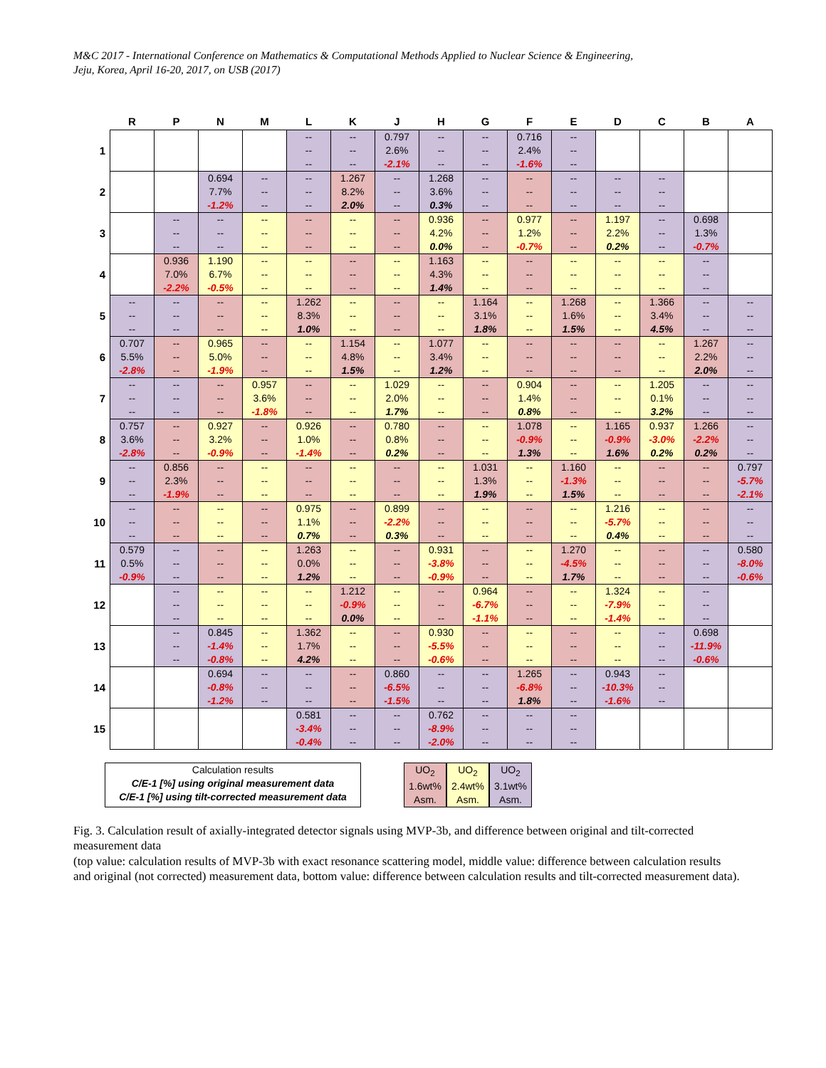M&C 2017 - International Conference on Mathematics & Computational Methods Applied to Nuclear Science & Engineering,
Jeju, Korea, April 16-20, 2017, on USB (2017)
| | R | P | N | M | L | K | J | H | G | F | E | D | C | B | A |
| --- | --- | --- | --- | --- | --- | --- | --- | --- | --- | --- | --- | --- | --- | --- | --- |
| 1 | | | | | -- -- -- | -- -- -- | 0.797 2.6% -2.1% | -- -- -- | -- -- -- | 0.716 2.4% -1.6% | -- -- -- | | | | |
| 2 | | | 0.694 7.7% -1.2% | -- -- -- | -- -- -- | 1.267 8.2% 2.0% | -- -- -- | 1.268 3.6% 0.3% | -- -- -- | -- -- -- | -- -- -- | -- -- -- | -- -- -- | | |
| 3 | | -- -- -- | -- -- -- | -- -- -- | -- -- -- | -- -- -- | -- -- -- | 0.936 4.2% 0.0% | -- -- -- | 0.977 1.2% -0.7% | -- -- -- | 1.197 2.2% 0.2% | -- -- -- | 0.698 1.3% -0.7% | |
| 4 | | 0.936 7.0% -2.2% | 1.190 6.7% -0.5% | -- -- -- | -- -- -- | -- -- -- | -- -- -- | 1.163 4.3% 1.4% | -- -- -- | -- -- -- | -- -- -- | -- -- -- | -- -- -- | -- -- -- | |
| 5 | -- -- -- | -- -- -- | -- -- -- | -- -- -- | 1.262 8.3% 1.0% | -- -- -- | -- -- -- | -- -- -- | 1.164 3.1% 1.8% | -- -- -- | 1.268 1.6% 1.5% | -- -- -- | 1.366 3.4% 4.5% | -- -- -- | -- -- -- |
| 6 | 0.707 5.5% -2.8% | -- -- -- | 0.965 5.0% -1.9% | -- -- -- | -- -- -- | 1.154 4.8% 1.5% | -- -- -- | 1.077 3.4% 1.2% | -- -- -- | -- -- -- | -- -- -- | -- -- -- | -- -- -- | 1.267 2.2% 2.0% | -- -- -- |
| 7 | -- -- -- | -- -- -- | -- -- -- | 0.957 3.6% -1.8% | -- -- -- | -- -- -- | 1.029 2.0% 1.7% | -- -- -- | -- -- -- | 0.904 1.4% 0.8% | -- -- -- | -- -- -- | 1.205 0.1% 3.2% | -- -- -- | -- -- -- |
| 8 | 0.757 3.6% -2.8% | -- -- -- | 0.927 3.2% -0.9% | -- -- -- | 0.926 1.0% -1.4% | -- -- -- | 0.780 0.8% 0.2% | -- -- -- | -- -- -- | 1.078 -0.9% 1.3% | -- -- -- | 1.165 -0.9% 1.6% | 0.937 -3.0% 0.2% | 1.266 -2.2% 0.2% | -- -- -- |
| 9 | -- -- -- | 0.856 2.3% -1.9% | -- -- -- | -- -- -- | -- -- -- | -- -- -- | -- -- -- | -- -- -- | 1.031 1.3% 1.9% | -- -- -- | 1.160 -1.3% 1.5% | -- -- -- | -- -- -- | -- -- -- | 0.797 -5.7% -2.1% |
| 10 | -- -- -- | -- -- -- | -- -- -- | -- -- -- | 0.975 1.1% 0.7% | -- -- -- | 0.899 -2.2% 0.3% | -- -- -- | -- -- -- | -- -- -- | -- -- -- | 1.216 -5.7% 0.4% | -- -- -- | -- -- -- | -- -- -- |
| 11 | 0.579 0.5% -0.9% | -- -- -- | -- -- -- | -- -- -- | 1.263 0.0% 1.2% | -- -- -- | -- -- -- | 0.931 -3.8% -0.9% | -- -- -- | -- -- -- | 1.270 -4.5% 1.7% | -- -- -- | -- -- -- | -- -- -- | 0.580 -8.0% -0.6% |
| 12 | | -- -- -- | -- -- -- | -- -- -- | -- -- -- | 1.212 -0.9% 0.0% | -- -- -- | -- -- -- | 0.964 -6.7% -1.1% | -- -- -- | -- -- -- | 1.324 -7.9% -1.4% | -- -- -- | -- -- -- | |
| 13 | | -- -- -- | 0.845 -1.4% -0.8% | -- -- -- | 1.362 1.7% 4.2% | -- -- -- | -- -- -- | 0.930 -5.5% -0.6% | -- -- -- | -- -- -- | -- -- -- | -- -- -- | -- -- -- | 0.698 -11.9% -0.6% | |
| 14 | | | 0.694 -0.8% -1.2% | -- -- -- | -- -- -- | -- -- -- | 0.860 -6.5% -1.5% | -- -- -- | -- -- -- | 1.265 -6.8% 1.8% | -- -- -- | 0.943 -10.3% -1.6% | -- -- -- | | |
| 15 | | | | | 0.581 -3.4% -0.4% | -- -- -- | -- -- -- | 0.762 -8.9% -2.0% | -- -- -- | -- -- -- | -- -- -- | | | | |
Calculation results
C/E-1 [%] using original measurement data
C/E-1 [%] using tilt-corrected measurement data
UO<sub>2</sub>
1.6wt%
Asm.
UO<sub>2</sub>
2.4wt%
Asm.
UO<sub>2</sub>
3.1wt%
Asm.
Fig. 3. Calculation result of axially-integrated detector signals using MVP-3b, and difference between original and tilt-corrected measurement data
(top value: calculation results of MVP-3b with exact resonance scattering model, middle value: difference between calculation results and original (not corrected) measurement data, bottom value: difference between calculation results and tilt-corrected measurement data).